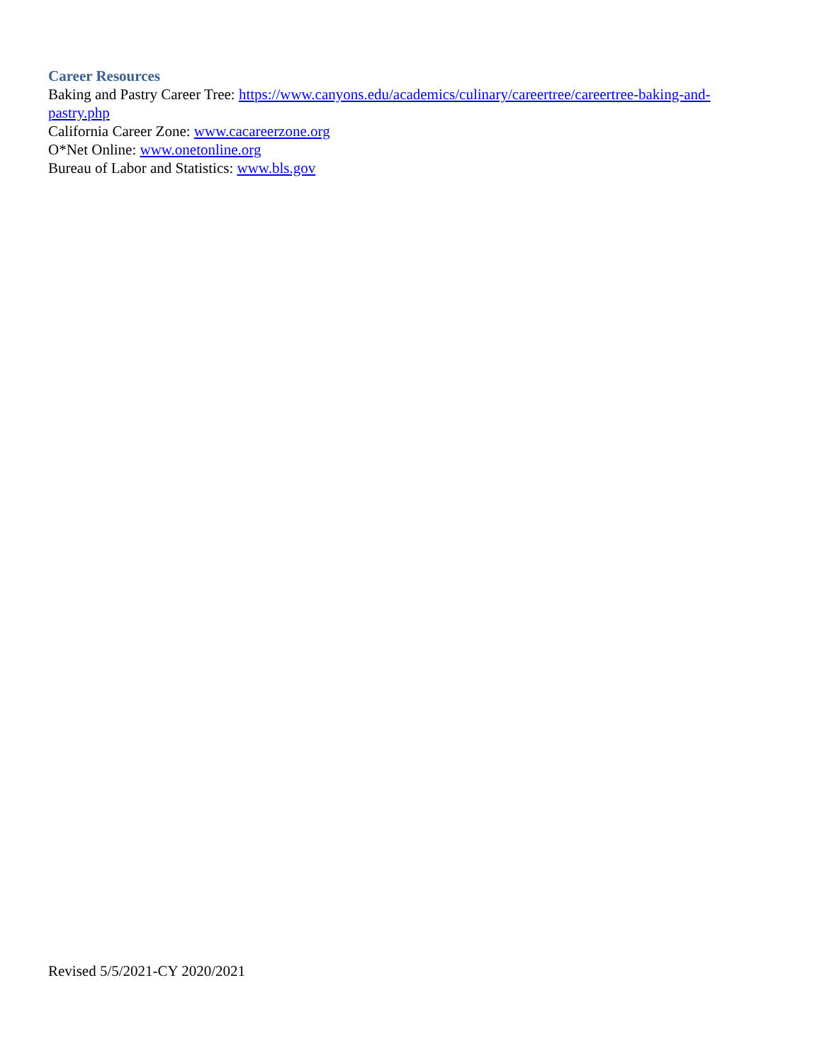Career Resources
Baking and Pastry Career Tree: https://www.canyons.edu/academics/culinary/careertree/careertree-baking-and-pastry.php
California Career Zone: www.cacareerzone.org
O*Net Online: www.onetonline.org
Bureau of Labor and Statistics: www.bls.gov
Revised 5/5/2021-CY 2020/2021